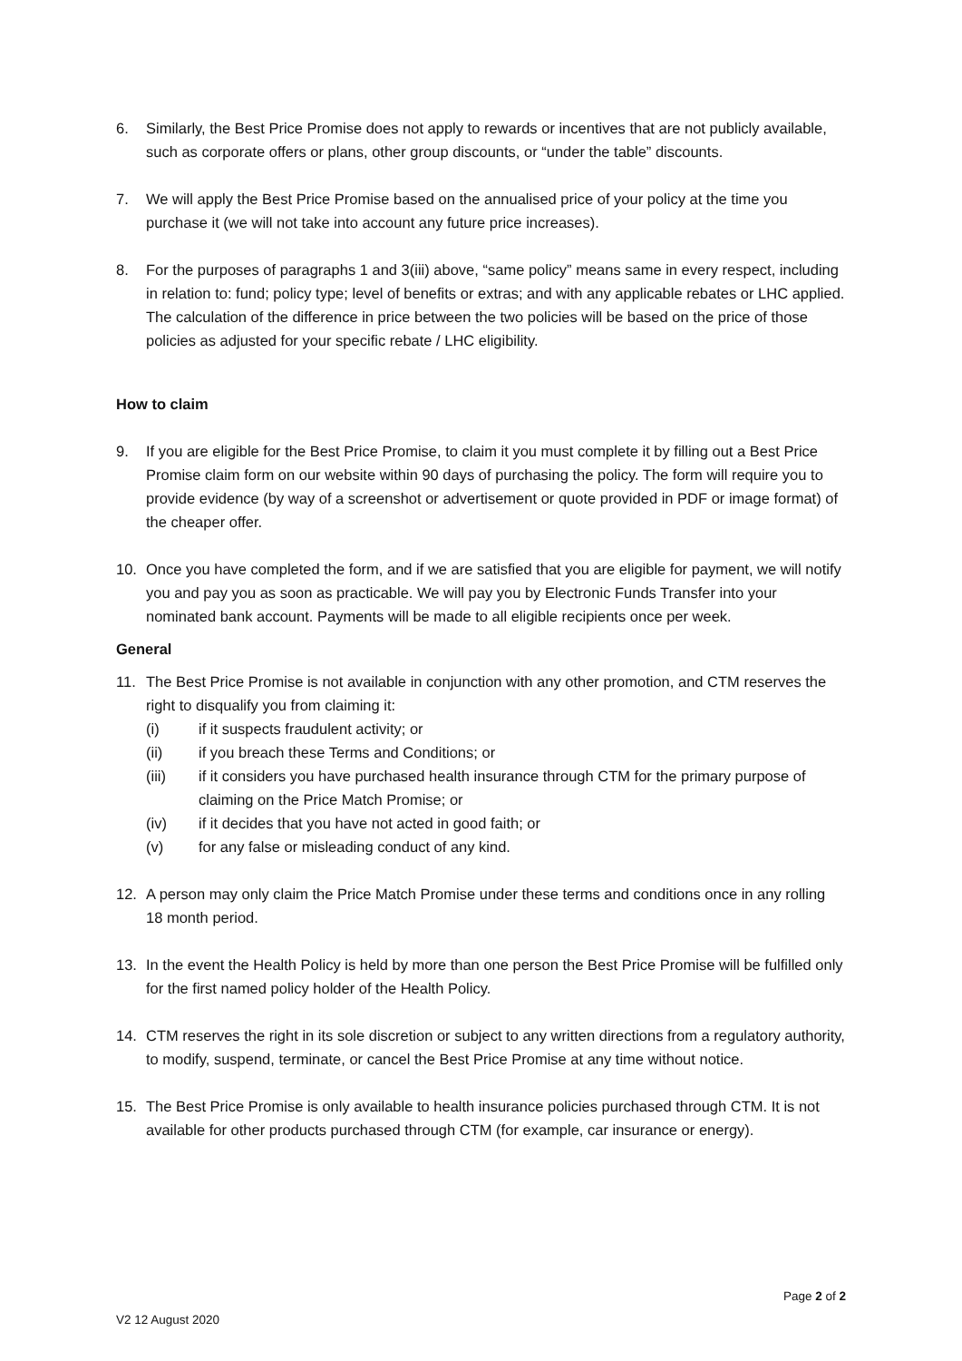6. Similarly, the Best Price Promise does not apply to rewards or incentives that are not publicly available, such as corporate offers or plans, other group discounts, or “under the table” discounts.
7. We will apply the Best Price Promise based on the annualised price of your policy at the time you purchase it (we will not take into account any future price increases).
8. For the purposes of paragraphs 1 and 3(iii) above, “same policy” means same in every respect, including in relation to: fund; policy type; level of benefits or extras; and with any applicable rebates or LHC applied. The calculation of the difference in price between the two policies will be based on the price of those policies as adjusted for your specific rebate / LHC eligibility.
How to claim
9. If you are eligible for the Best Price Promise, to claim it you must complete it by filling out a Best Price Promise claim form on our website within 90 days of purchasing the policy. The form will require you to provide evidence (by way of a screenshot or advertisement or quote provided in PDF or image format) of the cheaper offer.
10. Once you have completed the form, and if we are satisfied that you are eligible for payment, we will notify you and pay you as soon as practicable. We will pay you by Electronic Funds Transfer into your nominated bank account. Payments will be made to all eligible recipients once per week.
General
11. The Best Price Promise is not available in conjunction with any other promotion, and CTM reserves the right to disqualify you from claiming it:
(i) if it suspects fraudulent activity; or
(ii) if you breach these Terms and Conditions; or
(iii) if it considers you have purchased health insurance through CTM for the primary purpose of claiming on the Price Match Promise; or
(iv) if it decides that you have not acted in good faith; or
(v) for any false or misleading conduct of any kind.
12. A person may only claim the Price Match Promise under these terms and conditions once in any rolling 18 month period.
13. In the event the Health Policy is held by more than one person the Best Price Promise will be fulfilled only for the first named policy holder of the Health Policy.
14. CTM reserves the right in its sole discretion or subject to any written directions from a regulatory authority, to modify, suspend, terminate, or cancel the Best Price Promise at any time without notice.
15. The Best Price Promise is only available to health insurance policies purchased through CTM. It is not available for other products purchased through CTM (for example, car insurance or energy).
Page 2 of 2
V2 12 August 2020